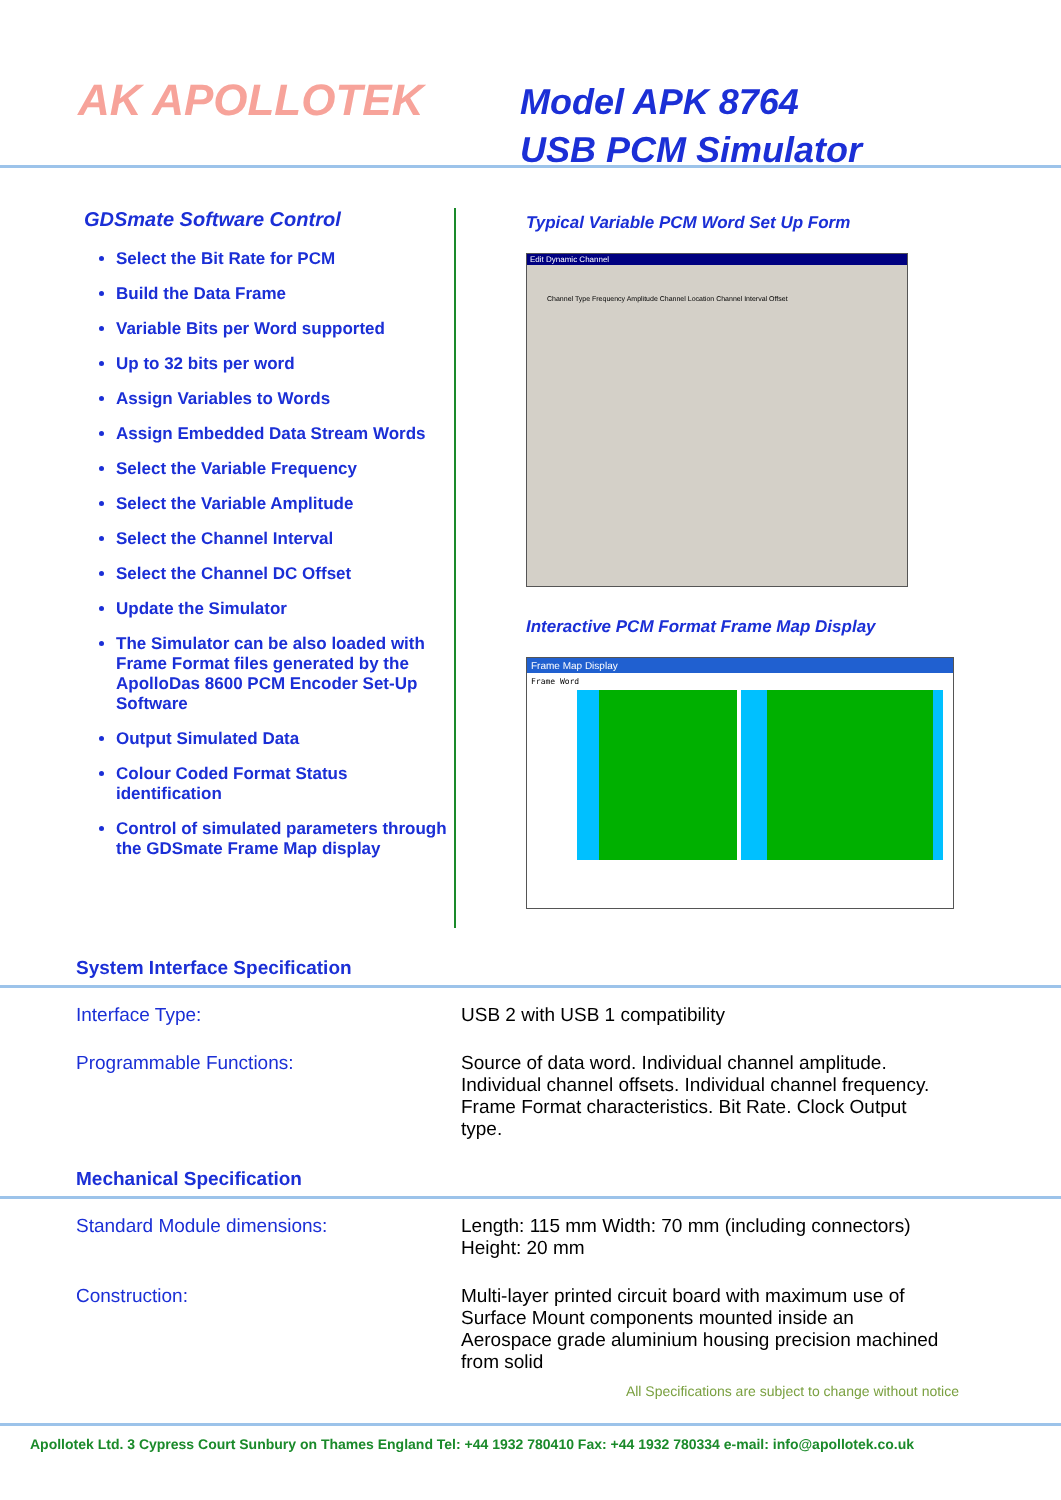AK APOLLOTEK
Model APK 8764
USB PCM Simulator
GDSmate Software Control
Select the Bit Rate for PCM
Build the Data Frame
Variable Bits per Word supported
Up to 32 bits per word
Assign Variables to Words
Assign Embedded Data Stream Words
Select the Variable Frequency
Select the Variable Amplitude
Select the Channel Interval
Select the Channel DC Offset
Update the Simulator
The Simulator can be also loaded with Frame Format files generated by the ApolloDas 8600 PCM Encoder Set-Up Software
Output Simulated Data
Colour Coded Format Status identification
Control of simulated parameters through the GDSmate Frame Map display
Typical Variable PCM Word Set Up Form
Edit Dynamic Channel
Channel Type Frequency Amplitude Channel Location Channel Interval Offset
Interactive PCM Format Frame Map Display
Frame Map Display
Frame Word
System Interface Specification
Interface Type: USB 2 with USB 1 compatibility
Programmable Functions: Source of data word. Individual channel amplitude. Individual channel offsets. Individual channel frequency. Frame Format characteristics. Bit Rate. Clock Output type.
Mechanical Specification
Standard Module dimensions: Length: 115 mm Width: 70 mm (including connectors)
Height: 20 mm
Construction: Multi-layer printed circuit board with maximum use of Surface Mount components mounted inside an Aerospace grade aluminium housing precision machined from solid
All Specifications are subject to change without notice
Apollotek Ltd. 3 Cypress Court Sunbury on Thames England Tel: +44 1932 780410 Fax: +44 1932 780334 e-mail: info@apollotek.co.uk